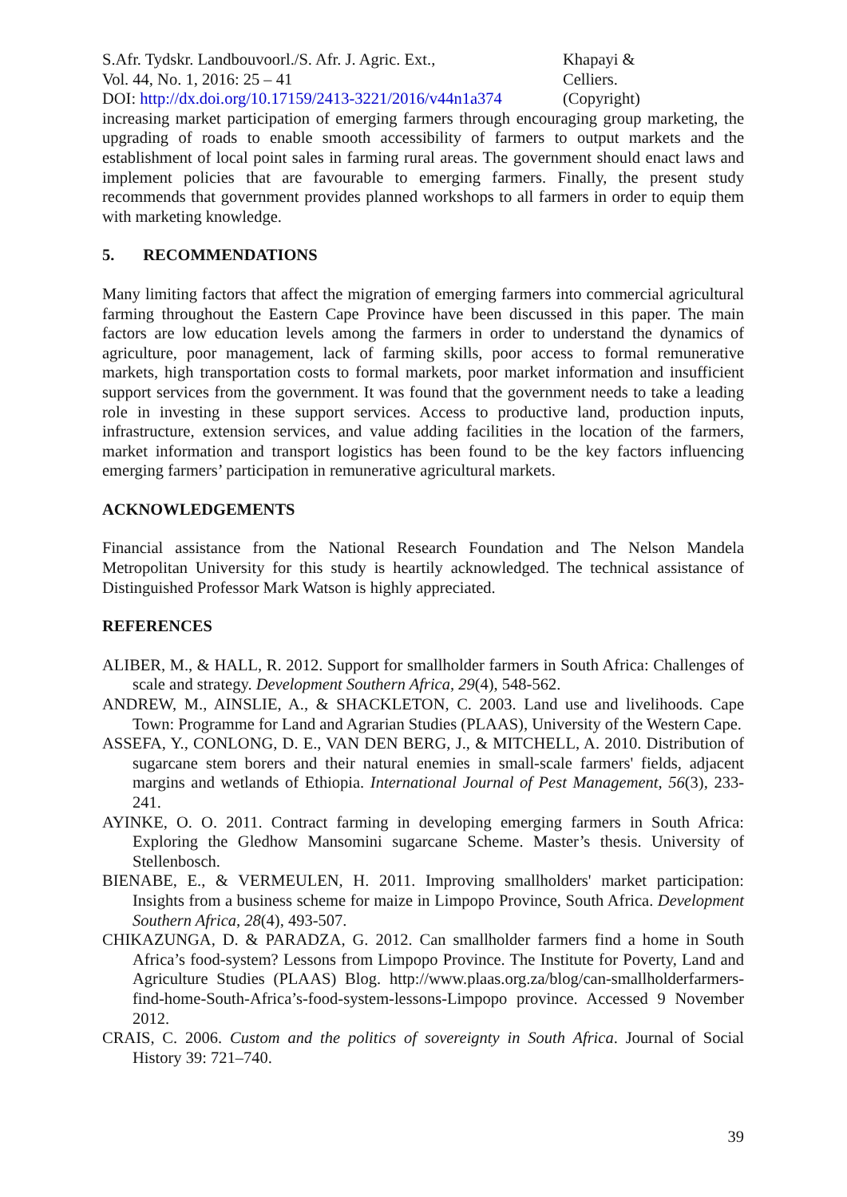S.Afr. Tydskr. Landbouvoorl./S. Afr. J. Agric. Ext.,
Vol. 44, No. 1, 2016: 25 – 41
DOI: http://dx.doi.org/10.17159/2413-3221/2016/v44n1a374
Khapayi &
Celliers.
(Copyright)
increasing market participation of emerging farmers through encouraging group marketing, the upgrading of roads to enable smooth accessibility of farmers to output markets and the establishment of local point sales in farming rural areas. The government should enact laws and implement policies that are favourable to emerging farmers. Finally, the present study recommends that government provides planned workshops to all farmers in order to equip them with marketing knowledge.
5. RECOMMENDATIONS
Many limiting factors that affect the migration of emerging farmers into commercial agricultural farming throughout the Eastern Cape Province have been discussed in this paper. The main factors are low education levels among the farmers in order to understand the dynamics of agriculture, poor management, lack of farming skills, poor access to formal remunerative markets, high transportation costs to formal markets, poor market information and insufficient support services from the government. It was found that the government needs to take a leading role in investing in these support services. Access to productive land, production inputs, infrastructure, extension services, and value adding facilities in the location of the farmers, market information and transport logistics has been found to be the key factors influencing emerging farmers’ participation in remunerative agricultural markets.
ACKNOWLEDGEMENTS
Financial assistance from the National Research Foundation and The Nelson Mandela Metropolitan University for this study is heartily acknowledged. The technical assistance of Distinguished Professor Mark Watson is highly appreciated.
REFERENCES
ALIBER, M., & HALL, R. 2012. Support for smallholder farmers in South Africa: Challenges of scale and strategy. Development Southern Africa, 29(4), 548-562.
ANDREW, M., AINSLIE, A., & SHACKLETON, C. 2003. Land use and livelihoods. Cape Town: Programme for Land and Agrarian Studies (PLAAS), University of the Western Cape.
ASSEFA, Y., CONLONG, D. E., VAN DEN BERG, J., & MITCHELL, A. 2010. Distribution of sugarcane stem borers and their natural enemies in small-scale farmers' fields, adjacent margins and wetlands of Ethiopia. International Journal of Pest Management, 56(3), 233-241.
AYINKE, O. O. 2011. Contract farming in developing emerging farmers in South Africa: Exploring the Gledhow Mansomini sugarcane Scheme. Master’s thesis. University of Stellenbosch.
BIENABE, E., & VERMEULEN, H. 2011. Improving smallholders' market participation: Insights from a business scheme for maize in Limpopo Province, South Africa. Development Southern Africa, 28(4), 493-507.
CHIKAZUNGA, D. & PARADZA, G. 2012. Can smallholder farmers find a home in South Africa’s food-system? Lessons from Limpopo Province. The Institute for Poverty, Land and Agriculture Studies (PLAAS) Blog. http://www.plaas.org.za/blog/can-smallholderfarmers- find-home-South-Africa’s-food-system-lessons-Limpopo province. Accessed 9 November 2012.
CRAIS, C. 2006. Custom and the politics of sovereignty in South Africa. Journal of Social History 39: 721–740.
39